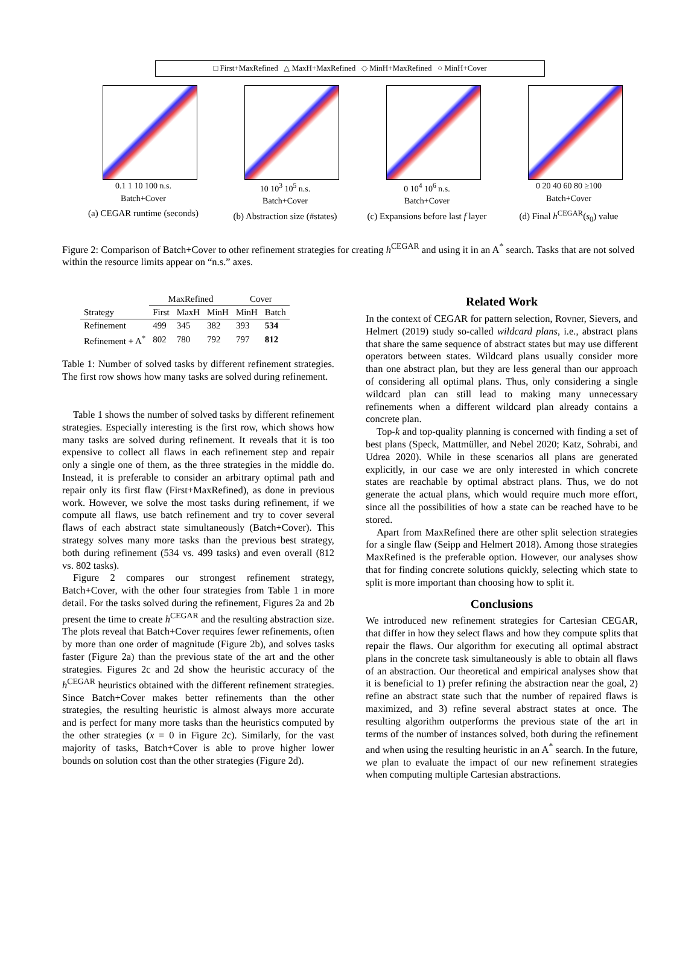□ First+MaxRefined △ MaxH+MaxRefined ◇ MinH+MaxRefined ○ MinH+Cover
0.1 1 10 100 n.s.
Batch+Cover
(a) CEGAR runtime (seconds)
10 10<sup>3</sup> 10<sup>5</sup> n.s.
Batch+Cover
(b) Abstraction size (#states)
0 10<sup>4</sup> 10<sup>6</sup> n.s.
Batch+Cover
(c) Expansions before last f layer
0 20 40 60 80 ≥100
Batch+Cover
(d) Final h<sup>CEGAR</sup>(s<sub>0</sub>) value
Figure 2: Comparison of Batch+Cover to other refinement strategies for creating h<sup>CEGAR</sup> and using it in an A<sup>*</sup> search. Tasks that are not solved within the resource limits appear on “n.s.” axes.
| | MaxRefined | | | Cover | |
| --- | --- | --- | --- | --- | --- |
| Strategy | First | MaxH | MinH | MinH | Batch |
| Refinement | 499 | 345 | 382 | 393 | 534 |
| Refinement + A<sup>*</sup> | 802 | 780 | 792 | 797 | 812 |
Table 1: Number of solved tasks by different refinement strategies. The first row shows how many tasks are solved during refinement.
Table 1 shows the number of solved tasks by different refinement strategies. Especially interesting is the first row, which shows how many tasks are solved during refinement. It reveals that it is too expensive to collect all flaws in each refinement step and repair only a single one of them, as the three strategies in the middle do. Instead, it is preferable to consider an arbitrary optimal path and repair only its first flaw (First+MaxRefined), as done in previous work. However, we solve the most tasks during refinement, if we compute all flaws, use batch refinement and try to cover several flaws of each abstract state simultaneously (Batch+Cover). This strategy solves many more tasks than the previous best strategy, both during refinement (534 vs. 499 tasks) and even overall (812 vs. 802 tasks).
Figure 2 compares our strongest refinement strategy, Batch+Cover, with the other four strategies from Table 1 in more detail. For the tasks solved during the refinement, Figures 2a and 2b present the time to create h<sup>CEGAR</sup> and the resulting abstraction size. The plots reveal that Batch+Cover requires fewer refinements, often by more than one order of magnitude (Figure 2b), and solves tasks faster (Figure 2a) than the previous state of the art and the other strategies. Figures 2c and 2d show the heuristic accuracy of the h<sup>CEGAR</sup> heuristics obtained with the different refinement strategies. Since Batch+Cover makes better refinements than the other strategies, the resulting heuristic is almost always more accurate and is perfect for many more tasks than the heuristics computed by the other strategies (x = 0 in Figure 2c). Similarly, for the vast majority of tasks, Batch+Cover is able to prove higher lower bounds on solution cost than the other strategies (Figure 2d).
Related Work
In the context of CEGAR for pattern selection, Rovner, Sievers, and Helmert (2019) study so-called wildcard plans, i.e., abstract plans that share the same sequence of abstract states but may use different operators between states. Wildcard plans usually consider more than one abstract plan, but they are less general than our approach of considering all optimal plans. Thus, only considering a single wildcard plan can still lead to making many unnecessary refinements when a different wildcard plan already contains a concrete plan.
Top-k and top-quality planning is concerned with finding a set of best plans (Speck, Mattmüller, and Nebel 2020; Katz, Sohrabi, and Udrea 2020). While in these scenarios all plans are generated explicitly, in our case we are only interested in which concrete states are reachable by optimal abstract plans. Thus, we do not generate the actual plans, which would require much more effort, since all the possibilities of how a state can be reached have to be stored.
Apart from MaxRefined there are other split selection strategies for a single flaw (Seipp and Helmert 2018). Among those strategies MaxRefined is the preferable option. However, our analyses show that for finding concrete solutions quickly, selecting which state to split is more important than choosing how to split it.
Conclusions
We introduced new refinement strategies for Cartesian CEGAR, that differ in how they select flaws and how they compute splits that repair the flaws. Our algorithm for executing all optimal abstract plans in the concrete task simultaneously is able to obtain all flaws of an abstraction. Our theoretical and empirical analyses show that it is beneficial to 1) prefer refining the abstraction near the goal, 2) refine an abstract state such that the number of repaired flaws is maximized, and 3) refine several abstract states at once. The resulting algorithm outperforms the previous state of the art in terms of the number of instances solved, both during the refinement and when using the resulting heuristic in an A<sup>*</sup> search. In the future, we plan to evaluate the impact of our new refinement strategies when computing multiple Cartesian abstractions.